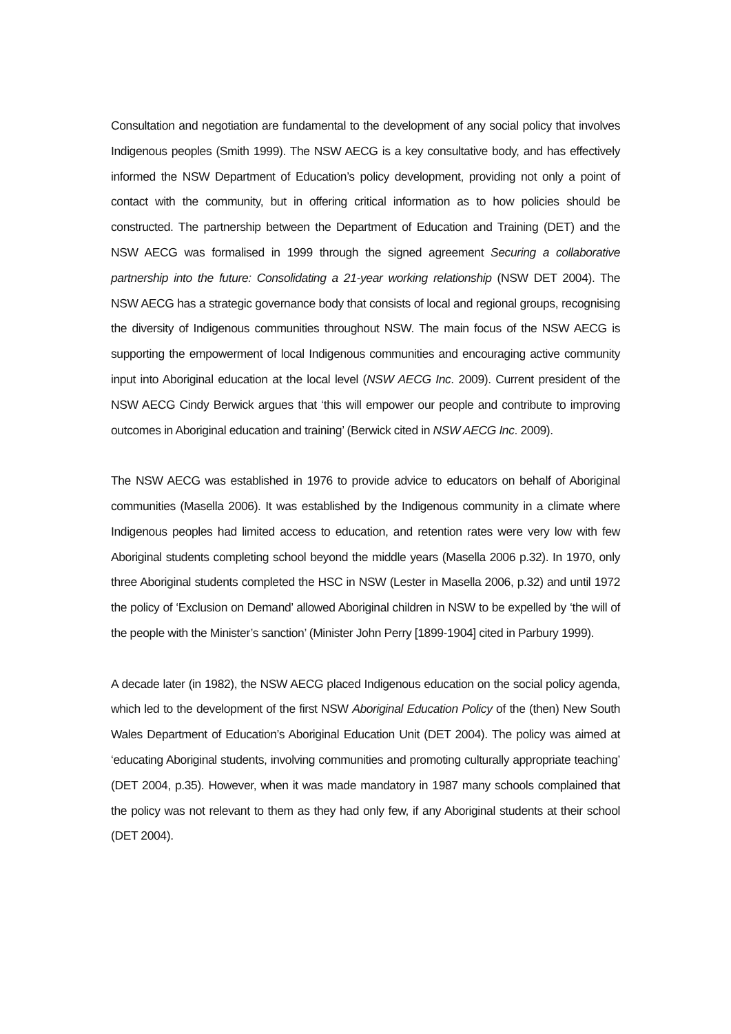Consultation and negotiation are fundamental to the development of any social policy that involves Indigenous peoples (Smith 1999). The NSW AECG is a key consultative body, and has effectively informed the NSW Department of Education’s policy development, providing not only a point of contact with the community, but in offering critical information as to how policies should be constructed. The partnership between the Department of Education and Training (DET) and the NSW AECG was formalised in 1999 through the signed agreement Securing a collaborative partnership into the future: Consolidating a 21-year working relationship (NSW DET 2004). The NSW AECG has a strategic governance body that consists of local and regional groups, recognising the diversity of Indigenous communities throughout NSW. The main focus of the NSW AECG is supporting the empowerment of local Indigenous communities and encouraging active community input into Aboriginal education at the local level (NSW AECG Inc. 2009). Current president of the NSW AECG Cindy Berwick argues that ‘this will empower our people and contribute to improving outcomes in Aboriginal education and training’ (Berwick cited in NSW AECG Inc. 2009).
The NSW AECG was established in 1976 to provide advice to educators on behalf of Aboriginal communities (Masella 2006). It was established by the Indigenous community in a climate where Indigenous peoples had limited access to education, and retention rates were very low with few Aboriginal students completing school beyond the middle years (Masella 2006 p.32). In 1970, only three Aboriginal students completed the HSC in NSW (Lester in Masella 2006, p.32) and until 1972 the policy of ‘Exclusion on Demand’ allowed Aboriginal children in NSW to be expelled by ‘the will of the people with the Minister’s sanction’ (Minister John Perry [1899-1904] cited in Parbury 1999).
A decade later (in 1982), the NSW AECG placed Indigenous education on the social policy agenda, which led to the development of the first NSW Aboriginal Education Policy of the (then) New South Wales Department of Education’s Aboriginal Education Unit (DET 2004). The policy was aimed at ‘educating Aboriginal students, involving communities and promoting culturally appropriate teaching’ (DET 2004, p.35). However, when it was made mandatory in 1987 many schools complained that the policy was not relevant to them as they had only few, if any Aboriginal students at their school (DET 2004).